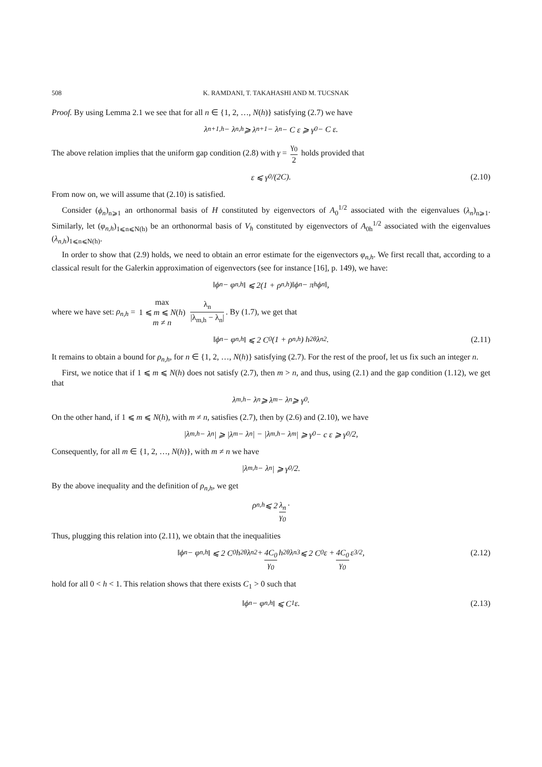508 K. RAMDANI, T. TAKAHASHI AND M. TUCSNAK
Proof. By using Lemma 2.1 we see that for all n ∈ {1, 2, …, N(h)} satisfying (2.7) we have
λ<sub>n+1,h</sub> − λ<sub>n,h</sub> ⩾ λ<sub>n+1</sub> − λ<sub>n</sub> − C ε ⩾ γ<sub>0</sub> − C ε.
The above relation implies that the uniform gap condition (2.8) with γ = γ<sub>0</sub> 2 holds provided that
ε ⩽ γ<sub>0</sub>/(2C). (2.10)
From now on, we will assume that (2.10) is satisfied.
Consider (ϕ<sub>n</sub>)<sub>n⩾1</sub> an orthonormal basis of H constituted by eigenvectors of A<sub>0</sub><sup>1/2</sup> associated with the eigenvalues (λ<sub>n</sub>)<sub>n⩾1</sub>. Similarly, let (φ<sub>n,h</sub>)<sub>1⩽n⩽N(h)</sub> be an orthonormal basis of V<sub>h</sub> constituted by eigenvectors of A<sub>0h</sub><sup>1/2</sup> associated with the eigenvalues (λ<sub>n,h</sub>)<sub>1⩽n⩽N(h)</sub>.
In order to show that (2.9) holds, we need to obtain an error estimate for the eigenvectors φ<sub>n,h</sub>. We first recall that, according to a classical result for the Galerkin approximation of eigenvectors (see for instance [16], p. 149), we have:
‖ϕ<sub>n</sub> − φ<sub>n,h</sub>‖ ⩽ 2(1 + ρ<sub>n,h</sub>)‖ϕ<sub>n</sub> − π<sub>h</sub>ϕ<sub>n</sub>‖,
where we have set: ρ<sub>n,h</sub> = max 1 ⩽ m ⩽ N(h)
m ≠ n λ<sub>n</sub> |λ<sub>m,h</sub> − λ<sub>n</sub>|. By (1.7), we get that
‖ϕ<sub>n</sub> − φ<sub>n,h</sub>‖ ⩽ 2 C<sub>0</sub>(1 + ρ<sub>n,h</sub>) h<sup>2θ</sup>λ<sub>n</sub><sup>2</sup>. (2.11)
It remains to obtain a bound for ρ<sub>n,h</sub>, for n ∈ {1, 2, …, N(h)} satisfying (2.7). For the rest of the proof, let us fix such an integer n.
First, we notice that if 1 ⩽ m ⩽ N(h) does not satisfy (2.7), then m > n, and thus, using (2.1) and the gap condition (1.12), we get that
λ<sub>m,h</sub> − λ<sub>n</sub> ⩾ λ<sub>m</sub> − λ<sub>n</sub> ⩾ γ<sub>0</sub>.
On the other hand, if 1 ⩽ m ⩽ N(h), with m ≠ n, satisfies (2.7), then by (2.6) and (2.10), we have
|λ<sub>m,h</sub> − λ<sub>n</sub>| ⩾ |λ<sub>m</sub> − λ<sub>n</sub>| − |λ<sub>m,h</sub> − λ<sub>m</sub>| ⩾ γ<sub>0</sub> − c ε ⩾ γ<sub>0</sub>/2,
Consequently, for all m ∈ {1, 2, …, N(h)}, with m ≠ n we have
|λ<sub>m,h</sub> − λ<sub>n</sub>| ⩾ γ<sub>0</sub>/2.
By the above inequality and the definition of ρ<sub>n,h</sub>, we get
ρ<sub>n,h</sub> ⩽ 2 λ<sub>n</sub> γ<sub>0</sub> ·
Thus, plugging this relation into (2.11), we obtain that the inequalities
‖ϕ<sub>n</sub> − φ<sub>n,h</sub>‖ ⩽ 2 C<sub>0</sub> h<sup>2θ</sup>λ<sub>n</sub><sup>2</sup> + 4C<sub>0</sub> γ<sub>0</sub> h<sup>2θ</sup>λ<sub>n</sub><sup>3</sup> ⩽ 2 C<sub>0</sub> ε + 4C<sub>0</sub> γ<sub>0</sub> ε<sup>3/2</sup>, (2.12)
hold for all 0 < h < 1. This relation shows that there exists C<sub>1</sub> > 0 such that
‖ϕ<sub>n</sub> − φ<sub>n,h</sub>‖ ⩽ C<sub>1</sub>ε. (2.13)